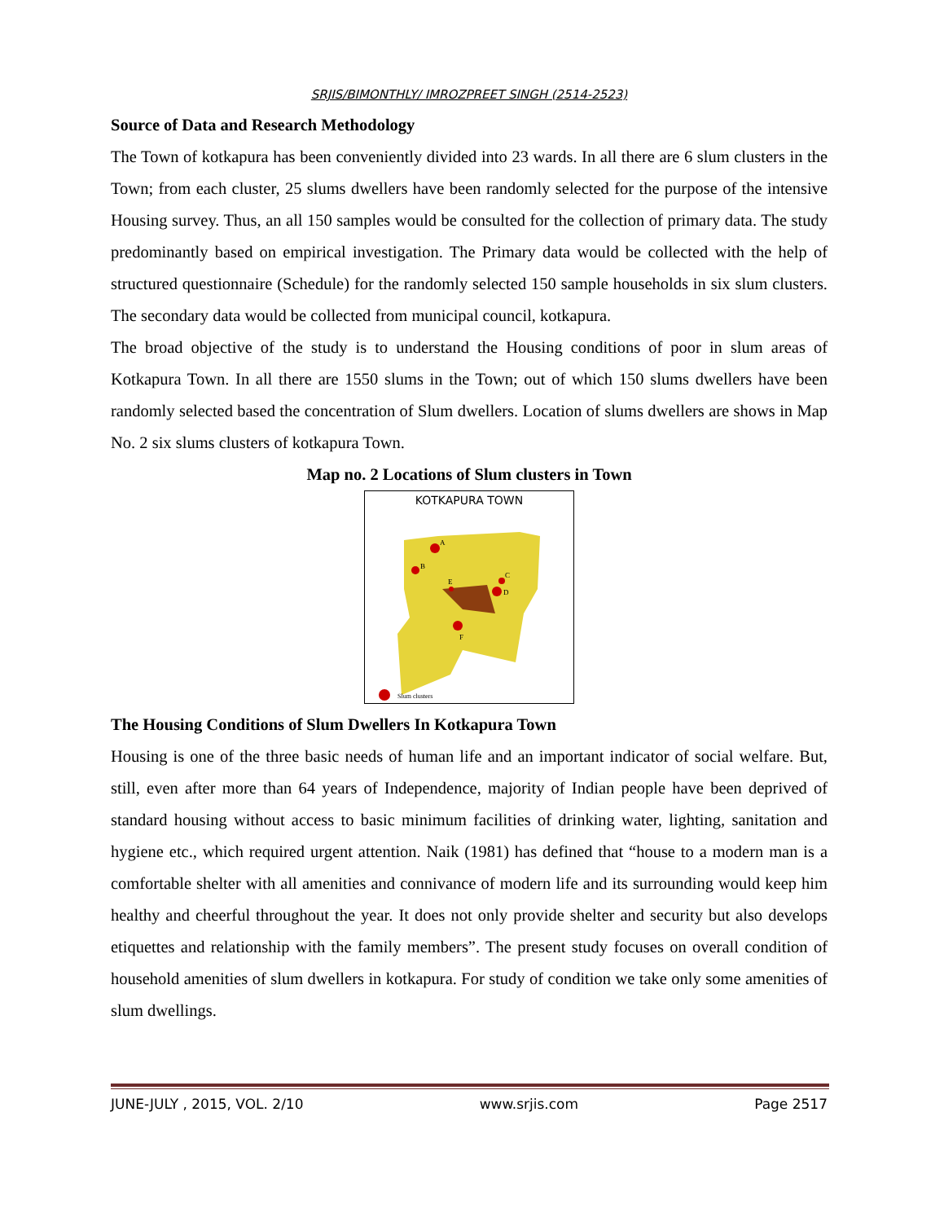SRJIS/BIMONTHLY/ IMROZPREET SINGH (2514-2523)
Source of Data and Research Methodology
The Town of kotkapura has been conveniently divided into 23 wards. In all there are 6 slum clusters in the Town; from each cluster, 25 slums dwellers have been randomly selected for the purpose of the intensive Housing survey. Thus, an all 150 samples would be consulted for the collection of primary data. The study predominantly based on empirical investigation. The Primary data would be collected with the help of structured questionnaire (Schedule) for the randomly selected 150 sample households in six slum clusters. The secondary data would be collected from municipal council, kotkapura.
The broad objective of the study is to understand the Housing conditions of poor in slum areas of Kotkapura Town. In all there are 1550 slums in the Town; out of which 150 slums dwellers have been randomly selected based the concentration of Slum dwellers. Location of slums dwellers are shows in Map No. 2 six slums clusters of kotkapura Town.
Map no. 2 Locations of Slum clusters in Town
KOTKAPURA TOWN
A
B
C
D
E
F
Slum clusters
The Housing Conditions of Slum Dwellers In Kotkapura Town
Housing is one of the three basic needs of human life and an important indicator of social welfare. But, still, even after more than 64 years of Independence, majority of Indian people have been deprived of standard housing without access to basic minimum facilities of drinking water, lighting, sanitation and hygiene etc., which required urgent attention. Naik (1981) has defined that “house to a modern man is a comfortable shelter with all amenities and connivance of modern life and its surrounding would keep him healthy and cheerful throughout the year. It does not only provide shelter and security but also develops etiquettes and relationship with the family members”. The present study focuses on overall condition of household amenities of slum dwellers in kotkapura. For study of condition we take only some amenities of slum dwellings.
JUNE-JULY , 2015, VOL. 2/10 www.srjis.com Page 2517